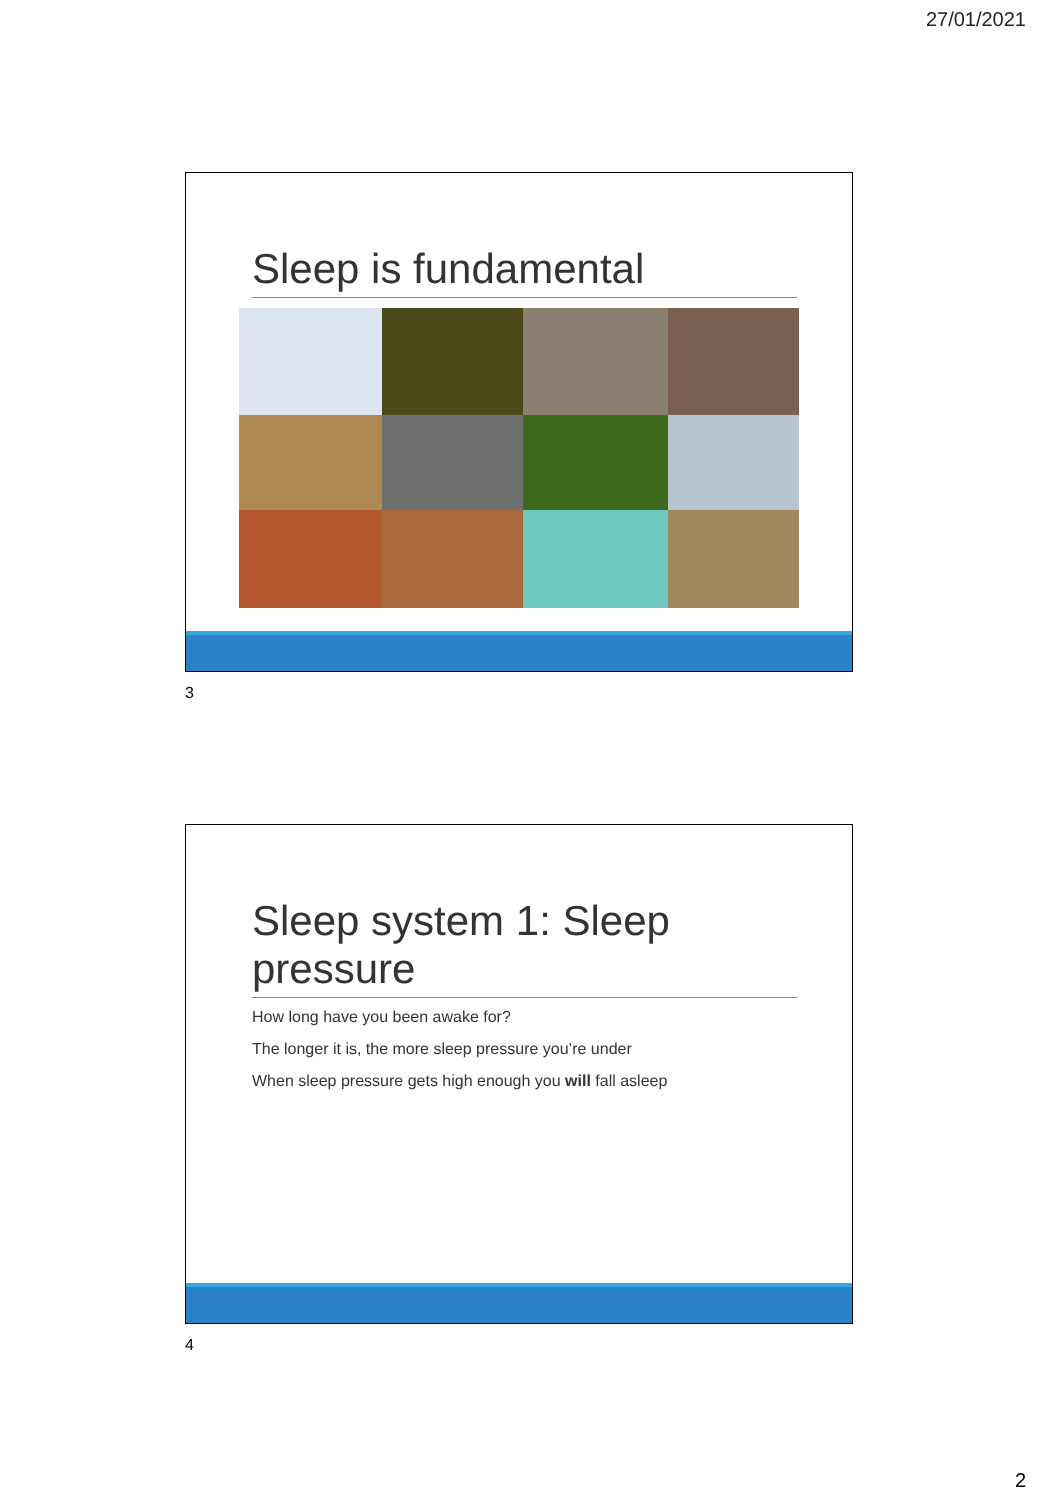27/01/2021
Sleep is fundamental
3
Sleep system 1: Sleep pressure
How long have you been awake for?
The longer it is, the more sleep pressure you’re under
When sleep pressure gets high enough you will fall asleep
4
2